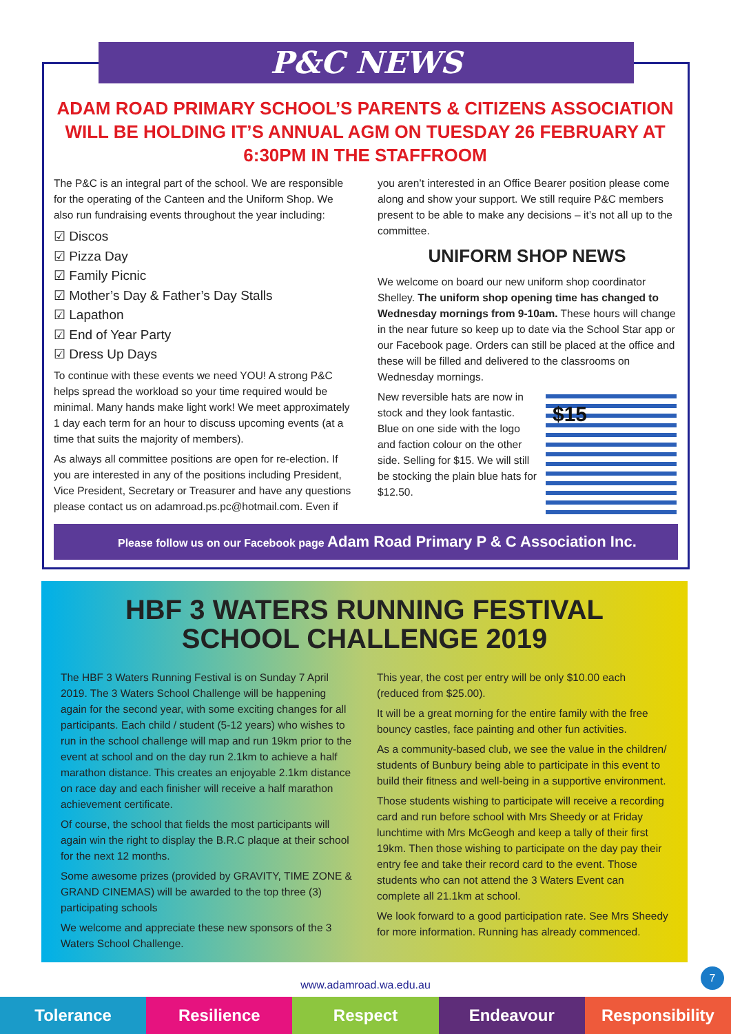P&C NEWS
ADAM ROAD PRIMARY SCHOOL’S PARENTS & CITIZENS ASSOCIATION WILL BE HOLDING IT’S ANNUAL AGM ON TUESDAY 26 FEBRUARY AT 6:30PM IN THE STAFFROOM
The P&C is an integral part of the school. We are responsible for the operating of the Canteen and the Uniform Shop. We also run fundraising events throughout the year including:
☑ Discos
☑ Pizza Day
☑ Family Picnic
☑ Mother’s Day & Father’s Day Stalls
☑ Lapathon
☑ End of Year Party
☑ Dress Up Days
To continue with these events we need YOU! A strong P&C helps spread the workload so your time required would be minimal. Many hands make light work! We meet approximately 1 day each term for an hour to discuss upcoming events (at a time that suits the majority of members).
As always all committee positions are open for re-election. If you are interested in any of the positions including President, Vice President, Secretary or Treasurer and have any questions please contact us on adamroad.ps.pc@hotmail.com. Even if
you aren’t interested in an Office Bearer position please come along and show your support. We still require P&C members present to be able to make any decisions – it’s not all up to the committee.
UNIFORM SHOP NEWS
We welcome on board our new uniform shop coordinator Shelley. The uniform shop opening time has changed to Wednesday mornings from 9-10am. These hours will change in the near future so keep up to date via the School Star app or our Facebook page. Orders can still be placed at the office and these will be filled and delivered to the classrooms on Wednesday mornings.
$15
New reversible hats are now in stock and they look fantastic. Blue on one side with the logo and faction colour on the other side. Selling for $15. We will still be stocking the plain blue hats for $12.50.
Please follow us on our Facebook page Adam Road Primary P & C Association Inc.
HBF 3 WATERS RUNNING FESTIVAL
SCHOOL CHALLENGE 2019
The HBF 3 Waters Running Festival is on Sunday 7 April 2019. The 3 Waters School Challenge will be happening again for the second year, with some exciting changes for all participants. Each child / student (5-12 years) who wishes to run in the school challenge will map and run 19km prior to the event at school and on the day run 2.1km to achieve a half marathon distance. This creates an enjoyable 2.1km distance on race day and each finisher will receive a half marathon achievement certificate.
Of course, the school that fields the most participants will again win the right to display the B.R.C plaque at their school for the next 12 months.
Some awesome prizes (provided by GRAVITY, TIME ZONE & GRAND CINEMAS) will be awarded to the top three (3) participating schools
We welcome and appreciate these new sponsors of the 3 Waters School Challenge.
This year, the cost per entry will be only $10.00 each (reduced from $25.00).
It will be a great morning for the entire family with the free bouncy castles, face painting and other fun activities.
As a community-based club, we see the value in the children/ students of Bunbury being able to participate in this event to build their fitness and well-being in a supportive environment.
Those students wishing to participate will receive a recording card and run before school with Mrs Sheedy or at Friday lunchtime with Mrs McGeogh and keep a tally of their first 19km. Then those wishing to participate on the day pay their entry fee and take their record card to the event. Those students who can not attend the 3 Waters Event can complete all 21.1km at school.
We look forward to a good participation rate. See Mrs Sheedy for more information. Running has already commenced.
www.adamroad.wa.edu.au
7
Tolerance Resilience Respect Endeavour Responsibility